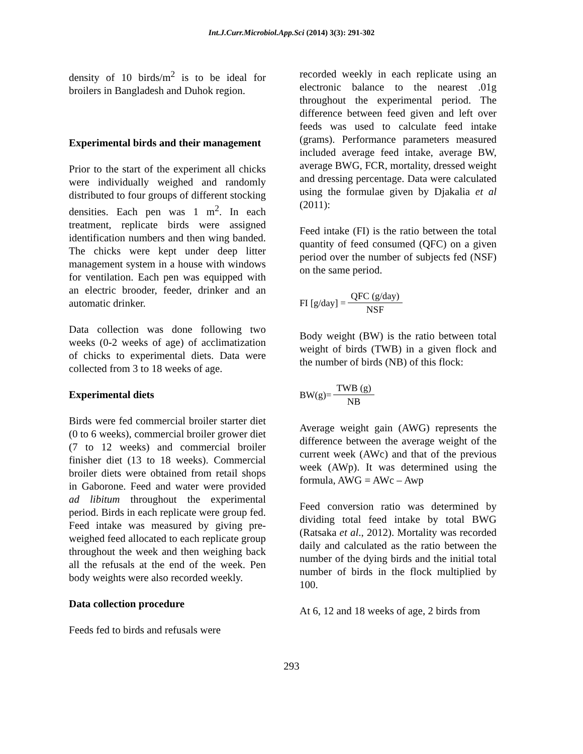Int.J.Curr.Microbiol.App.Sci (2014) 3(3): 291-302
density of 10 birds/m<sup>2</sup> is to be ideal for broilers in Bangladesh and Duhok region.
Experimental birds and their management
Prior to the start of the experiment all chicks were individually weighed and randomly distributed to four groups of different stocking densities. Each pen was 1 m<sup>2</sup>. In each treatment, replicate birds were assigned identification numbers and then wing banded. The chicks were kept under deep litter management system in a house with windows for ventilation. Each pen was equipped with an electric brooder, feeder, drinker and an automatic drinker.
Data collection was done following two weeks (0-2 weeks of age) of acclimatization of chicks to experimental diets. Data were collected from 3 to 18 weeks of age.
Experimental diets
Birds were fed commercial broiler starter diet (0 to 6 weeks), commercial broiler grower diet (7 to 12 weeks) and commercial broiler finisher diet (13 to 18 weeks). Commercial broiler diets were obtained from retail shops in Gaborone. Feed and water were provided ad libitum throughout the experimental period. Birds in each replicate were group fed. Feed intake was measured by giving pre-weighed feed allocated to each replicate group throughout the week and then weighing back all the refusals at the end of the week. Pen body weights were also recorded weekly.
Data collection procedure
Feeds fed to birds and refusals were
recorded weekly in each replicate using an electronic balance to the nearest .01g throughout the experimental period. The difference between feed given and left over feeds was used to calculate feed intake (grams). Performance parameters measured included average feed intake, average BW, average BWG, FCR, mortality, dressed weight and dressing percentage. Data were calculated using the formulae given by Djakalia et al (2011):
Feed intake (FI) is the ratio between the total quantity of feed consumed (QFC) on a given period over the number of subjects fed (NSF) on the same period.
FI [g/day] = QFC (g/day) NSF
Body weight (BW) is the ratio between total weight of birds (TWB) in a given flock and the number of birds (NB) of this flock:
BW(g)= TWB (g) NB
Average weight gain (AWG) represents the difference between the average weight of the current week (AWc) and that of the previous week (AWp). It was determined using the formula, AWG = AWc – Awp
Feed conversion ratio was determined by dividing total feed intake by total BWG (Ratsaka et al., 2012). Mortality was recorded daily and calculated as the ratio between the number of the dying birds and the initial total number of birds in the flock multiplied by 100.
At 6, 12 and 18 weeks of age, 2 birds from
293